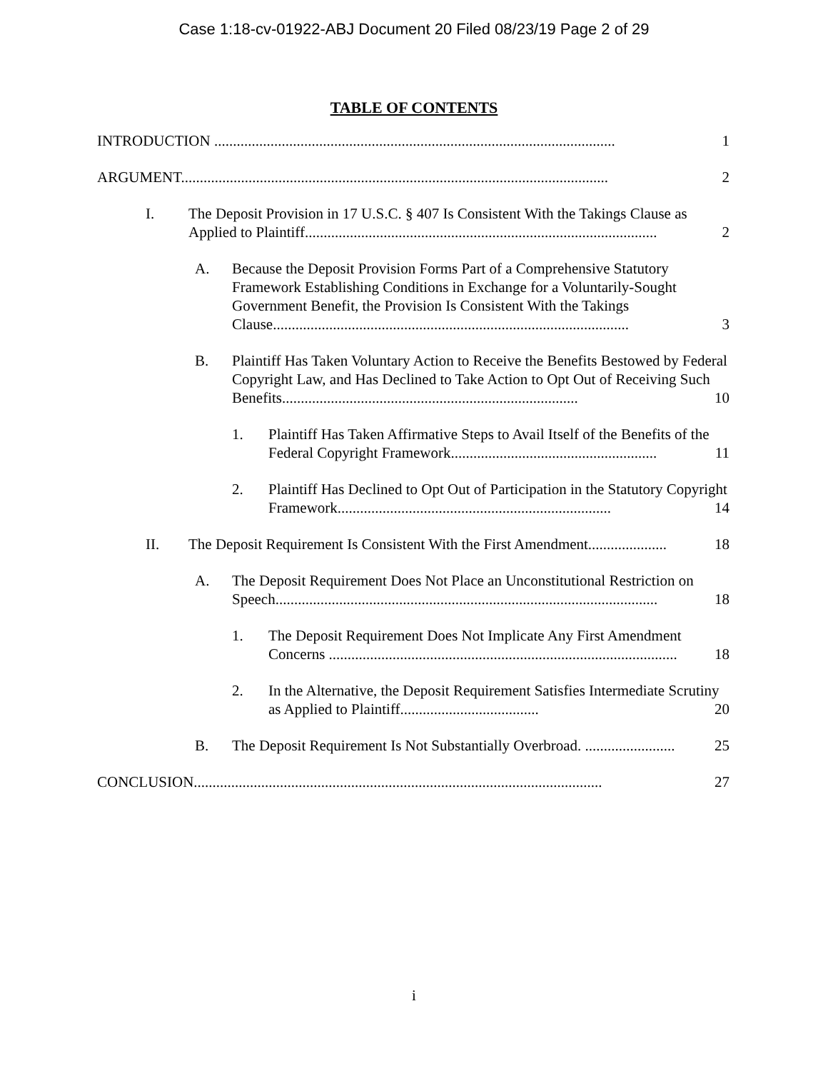Case 1:18-cv-01922-ABJ Document 20 Filed 08/23/19 Page 2 of 29
TABLE OF CONTENTS
INTRODUCTION ........................................................................................................... 1
ARGUMENT.................................................................................................................. 2
I. The Deposit Provision in 17 U.S.C. § 407 Is Consistent With the Takings Clause as Applied to Plaintiff.............................................................................................. 2
A. Because the Deposit Provision Forms Part of a Comprehensive Statutory Framework Establishing Conditions in Exchange for a Voluntarily-Sought Government Benefit, the Provision Is Consistent With the Takings Clause............................................................................................... 3
B. Plaintiff Has Taken Voluntary Action to Receive the Benefits Bestowed by Federal Copyright Law, and Has Declined to Take Action to Opt Out of Receiving Such Benefits............................................................................... 10
1. Plaintiff Has Taken Affirmative Steps to Avail Itself of the Benefits of the Federal Copyright Framework....................................................... 11
2. Plaintiff Has Declined to Opt Out of Participation in the Statutory Copyright Framework......................................................................... 14
II. The Deposit Requirement Is Consistent With the First Amendment..................... 18
A. The Deposit Requirement Does Not Place an Unconstitutional Restriction on Speech...................................................................................................... 18
1. The Deposit Requirement Does Not Implicate Any First Amendment Concerns ............................................................................................. 18
2. In the Alternative, the Deposit Requirement Satisfies Intermediate Scrutiny as Applied to Plaintiff..................................... 20
B. The Deposit Requirement Is Not Substantially Overbroad. ........................ 25
CONCLUSION............................................................................................................. 27
i